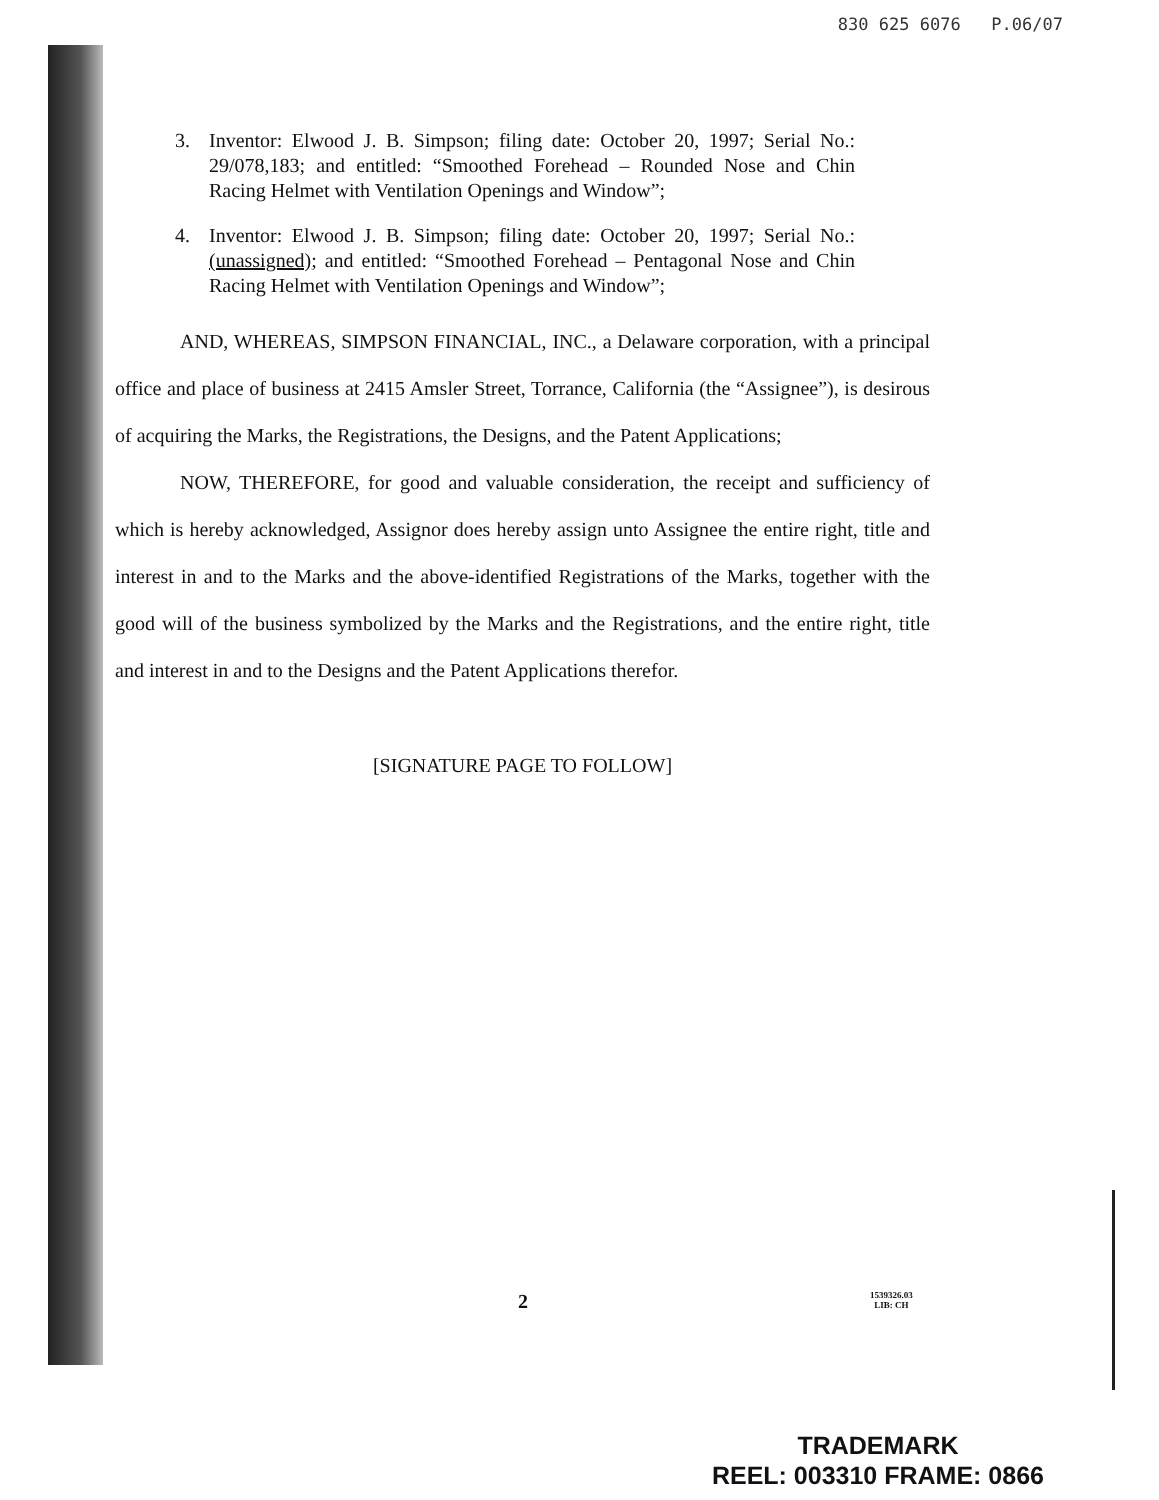830 625 6076 P.06/07
3. Inventor: Elwood J. B. Simpson; filing date: October 20, 1997; Serial No.: 29/078,183; and entitled: “Smoothed Forehead – Rounded Nose and Chin Racing Helmet with Ventilation Openings and Window”;
4. Inventor: Elwood J. B. Simpson; filing date: October 20, 1997; Serial No.: (unassigned); and entitled: “Smoothed Forehead – Pentagonal Nose and Chin Racing Helmet with Ventilation Openings and Window”;
AND, WHEREAS, SIMPSON FINANCIAL, INC., a Delaware corporation, with a principal office and place of business at 2415 Amsler Street, Torrance, California (the “Assignee”), is desirous of acquiring the Marks, the Registrations, the Designs, and the Patent Applications;
NOW, THEREFORE, for good and valuable consideration, the receipt and sufficiency of which is hereby acknowledged, Assignor does hereby assign unto Assignee the entire right, title and interest in and to the Marks and the above-identified Registrations of the Marks, together with the good will of the business symbolized by the Marks and the Registrations, and the entire right, title and interest in and to the Designs and the Patent Applications therefor.
[SIGNATURE PAGE TO FOLLOW]
2 1539326.03
LIB: CH
TRADEMARK
REEL: 003310 FRAME: 0866